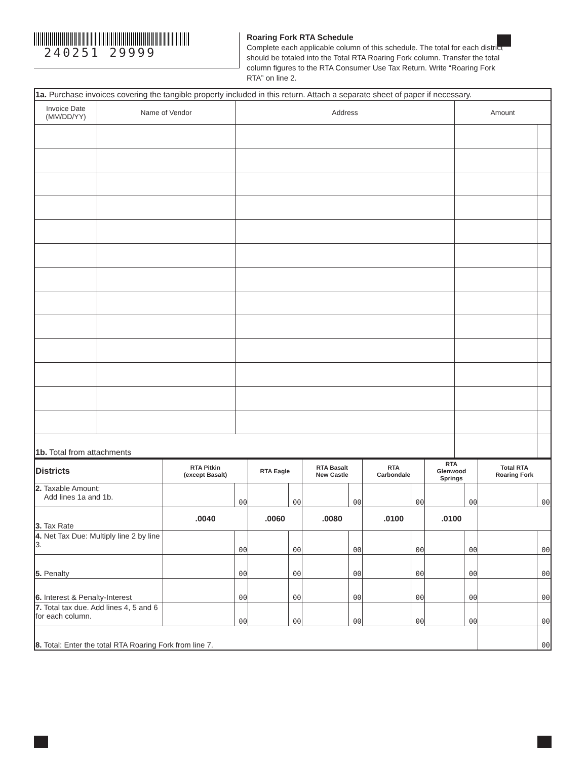240251 29999
Roaring Fork RTA Schedule
Complete each applicable column of this schedule. The total for each district should be totaled into the Total RTA Roaring Fork column. Transfer the total column figures to the RTA Consumer Use Tax Return. Write “Roaring Fork RTA” on line 2.
| 1a. Purchase invoices covering the tangible property included in this return. Attach a separate sheet of paper if necessary. | | | | |
| Invoice Date (MM/DD/YY) | Name of Vendor | Address | Amount | |
| 1b. Total from attachments | | | | |
| Districts | RTA Pitkin (except Basalt) | | RTA Eagle | | RTA Basalt New Castle | | RTA Carbondale | | RTA Glenwood Springs | | Total RTA Roaring Fork | |
| --- | --- | --- | --- | --- | --- | --- | --- | --- | --- | --- | --- | --- |
| 2. Taxable Amount: Add lines 1a and 1b. | | 00 | | 00 | | 00 | | 00 | | 00 | | 00 |
| 3. Tax Rate | .0040 | | .0060 | | .0080 | | .0100 | | .0100 | | | |
| 4. Net Tax Due: Multiply line 2 by line 3. | | 00 | | 00 | | 00 | | 00 | | 00 | | 00 |
| 5. Penalty | | 00 | | 00 | | 00 | | 00 | | 00 | | 00 |
| 6. Interest & Penalty-Interest | | 00 | | 00 | | 00 | | 00 | | 00 | | 00 |
| 7. Total tax due. Add lines 4, 5 and 6 for each column. | | 00 | | 00 | | 00 | | 00 | | 00 | | 00 |
| 8. Total: Enter the total RTA Roaring Fork from line 7. | | | | | | | | | | | | 00 |